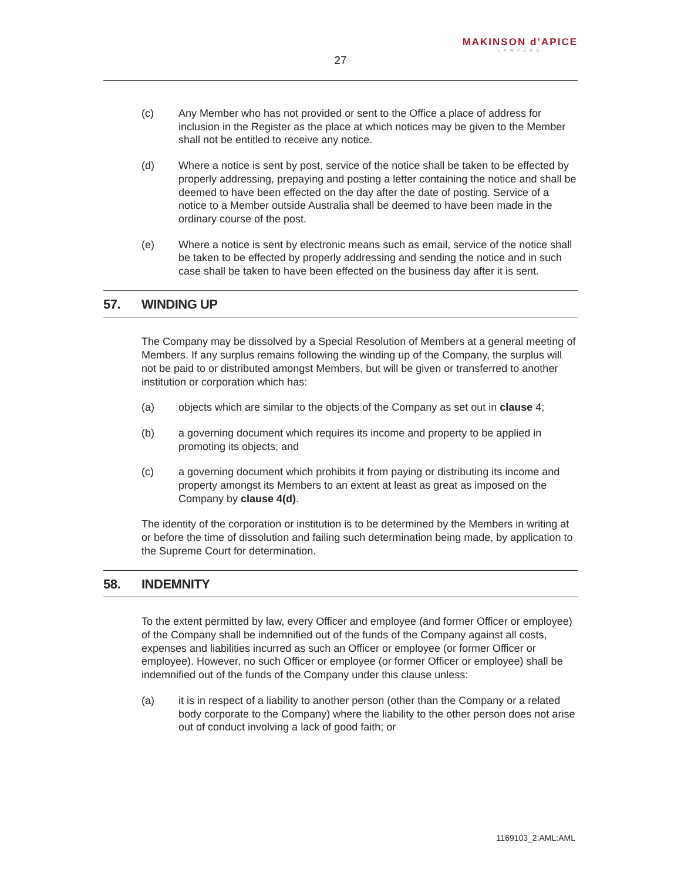MAKINSON d’APICE
LAWYERS
27
(c) Any Member who has not provided or sent to the Office a place of address for inclusion in the Register as the place at which notices may be given to the Member shall not be entitled to receive any notice.
(d) Where a notice is sent by post, service of the notice shall be taken to be effected by properly addressing, prepaying and posting a letter containing the notice and shall be deemed to have been effected on the day after the date of posting. Service of a notice to a Member outside Australia shall be deemed to have been made in the ordinary course of the post.
(e) Where a notice is sent by electronic means such as email, service of the notice shall be taken to be effected by properly addressing and sending the notice and in such case shall be taken to have been effected on the business day after it is sent.
57. WINDING UP
The Company may be dissolved by a Special Resolution of Members at a general meeting of Members. If any surplus remains following the winding up of the Company, the surplus will not be paid to or distributed amongst Members, but will be given or transferred to another institution or corporation which has:
(a) objects which are similar to the objects of the Company as set out in clause 4;
(b) a governing document which requires its income and property to be applied in promoting its objects; and
(c) a governing document which prohibits it from paying or distributing its income and property amongst its Members to an extent at least as great as imposed on the Company by clause 4(d).
The identity of the corporation or institution is to be determined by the Members in writing at or before the time of dissolution and failing such determination being made, by application to the Supreme Court for determination.
58. INDEMNITY
To the extent permitted by law, every Officer and employee (and former Officer or employee) of the Company shall be indemnified out of the funds of the Company against all costs, expenses and liabilities incurred as such an Officer or employee (or former Officer or employee). However, no such Officer or employee (or former Officer or employee) shall be indemnified out of the funds of the Company under this clause unless:
(a) it is in respect of a liability to another person (other than the Company or a related body corporate to the Company) where the liability to the other person does not arise out of conduct involving a lack of good faith; or
1169103_2:AML:AML